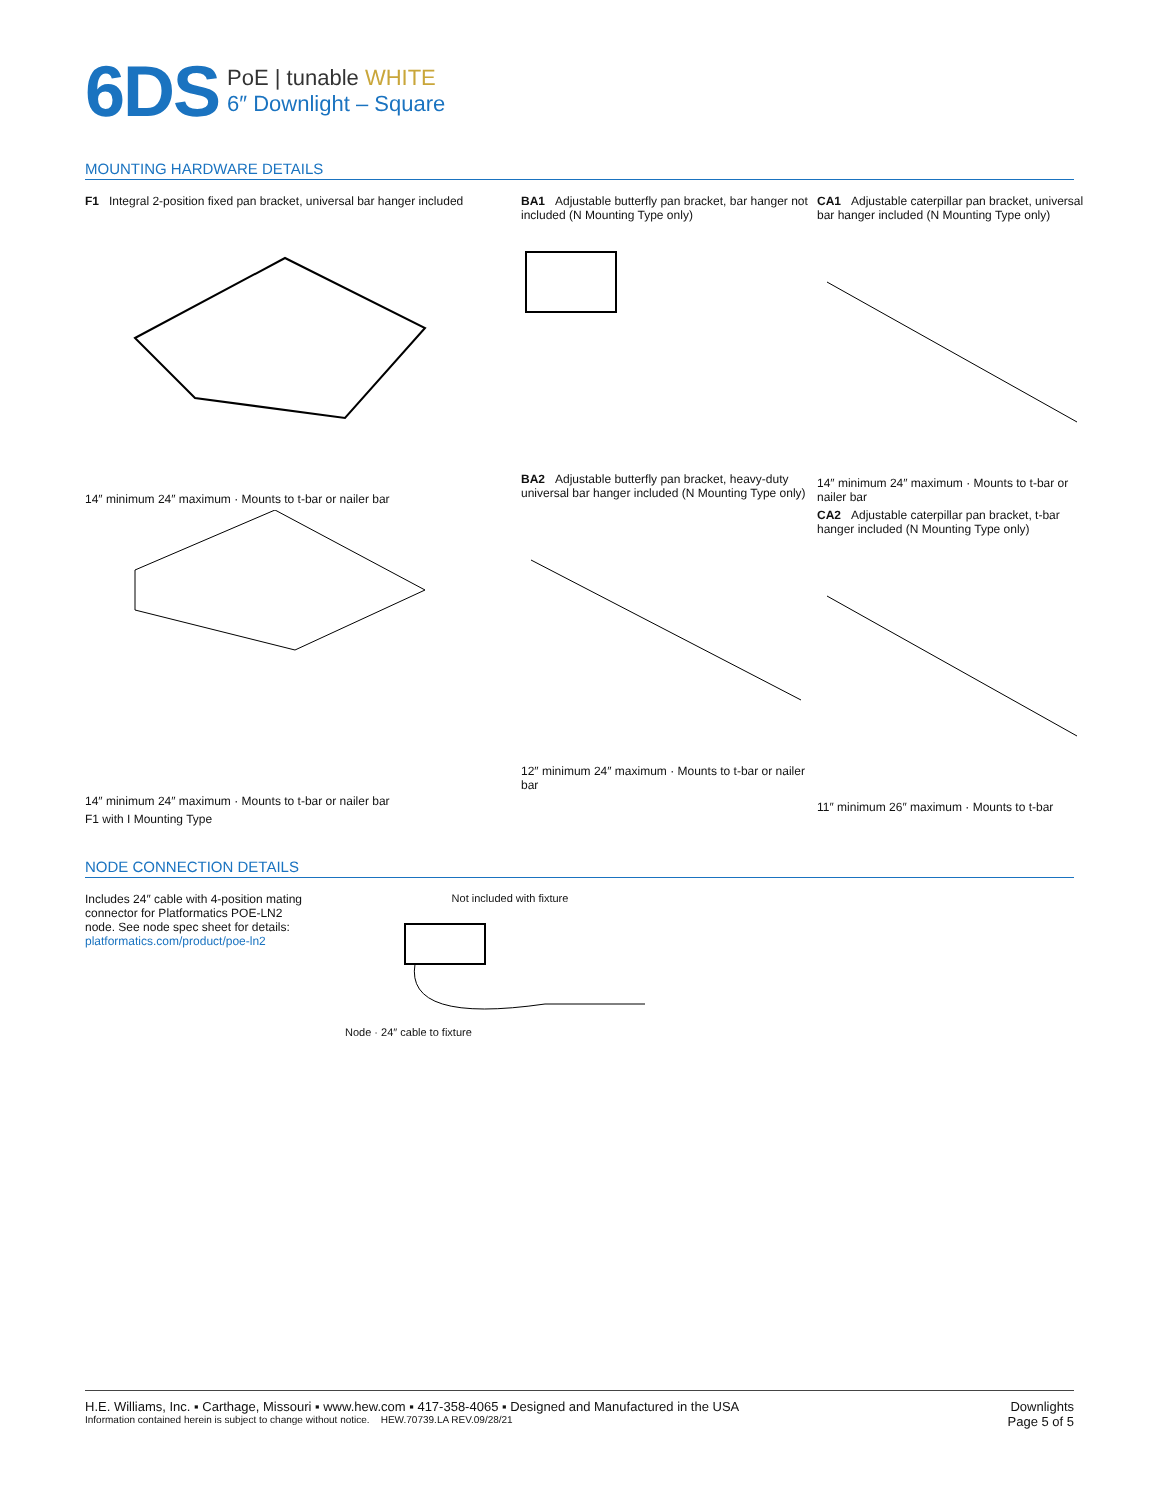6DS
PoE | tunable WHITE
6″ Downlight – Square
MOUNTING HARDWARE DETAILS
F1 Integral 2-position fixed pan bracket, universal bar hanger included
14″ minimum 24″ maximum · Mounts to t-bar or nailer bar
14″ minimum 24″ maximum · Mounts to t-bar or nailer bar
F1 with I Mounting Type
BA1 Adjustable butterfly pan bracket, bar hanger not included (N Mounting Type only)
BA2 Adjustable butterfly pan bracket, heavy-duty universal bar hanger included (N Mounting Type only)
12″ minimum 24″ maximum · Mounts to t-bar or nailer bar
CA1 Adjustable caterpillar pan bracket, universal bar hanger included (N Mounting Type only)
14″ minimum 24″ maximum · Mounts to t-bar or nailer bar
CA2 Adjustable caterpillar pan bracket, t-bar hanger included (N Mounting Type only)
11″ minimum 26″ maximum · Mounts to t-bar
NODE CONNECTION DETAILS
Includes 24″ cable with 4-position mating connector for Platformatics POE-LN2 node. See node spec sheet for details: platformatics.com/product/poe-ln2
Not included with fixture
Node · 24″ cable to fixture
H.E. Williams, Inc. ▪ Carthage, Missouri ▪ www.hew.com ▪ 417-358-4065 ▪ Designed and Manufactured in the USA
Information contained herein is subject to change without notice. HEW.70739.LA REV.09/28/21
Downlights
Page 5 of 5